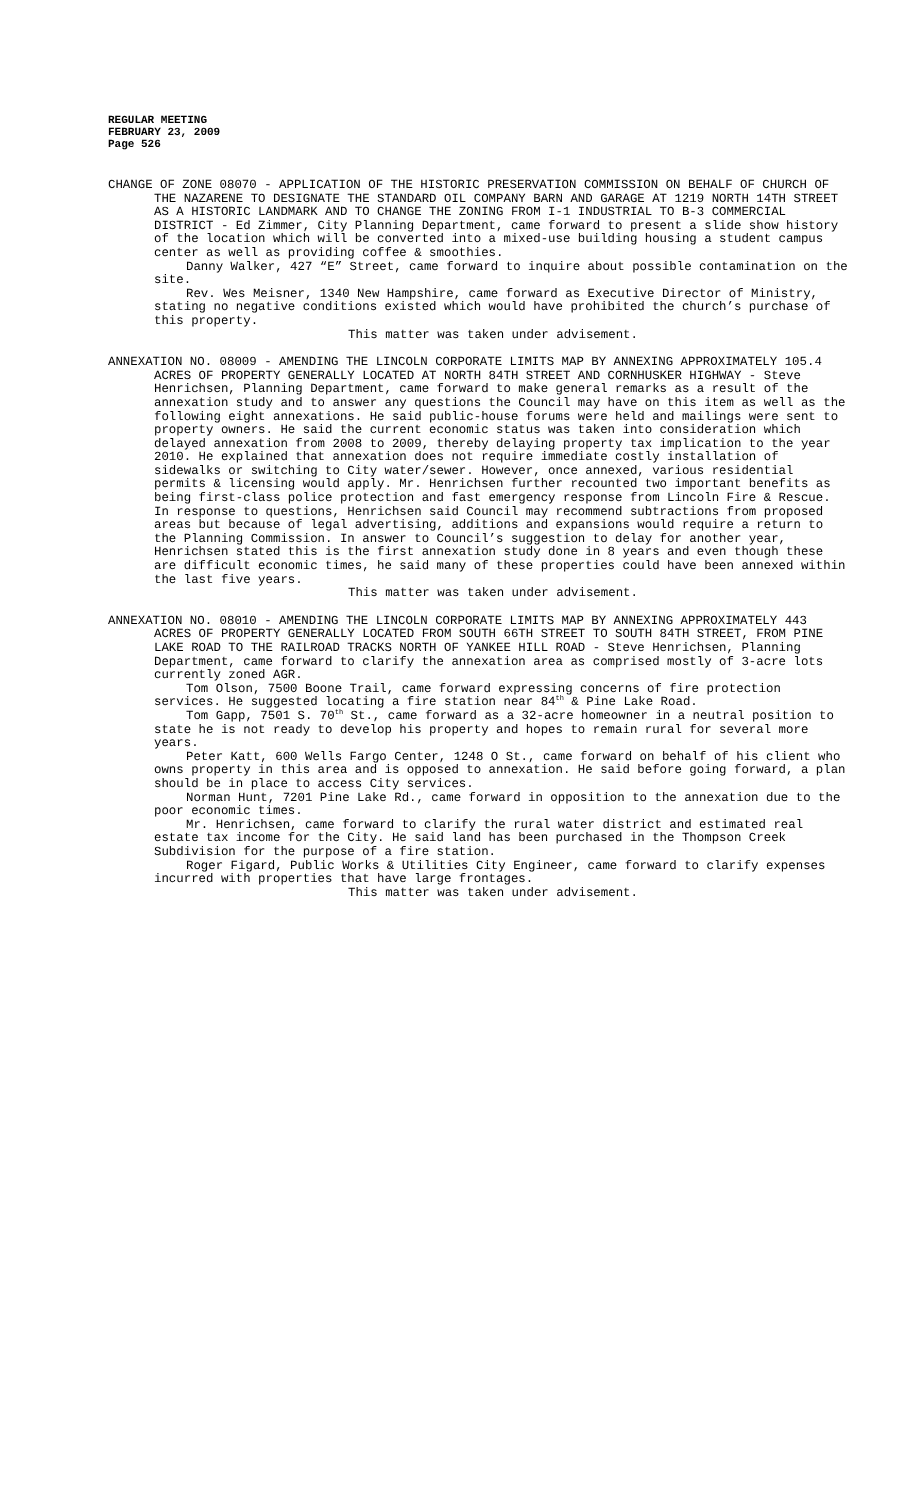REGULAR MEETING
FEBRUARY 23, 2009
Page 526
CHANGE OF ZONE 08070 - APPLICATION OF THE HISTORIC PRESERVATION COMMISSION ON BEHALF OF CHURCH OF THE NAZARENE TO DESIGNATE THE STANDARD OIL COMPANY BARN AND GARAGE AT 1219 NORTH 14TH STREET AS A HISTORIC LANDMARK AND TO CHANGE THE ZONING FROM I-1 INDUSTRIAL TO B-3 COMMERCIAL DISTRICT - Ed Zimmer, City Planning Department, came forward to present a slide show history of the location which will be converted into a mixed-use building housing a student campus center as well as providing coffee & smoothies.
Danny Walker, 427 “E” Street, came forward to inquire about possible contamination on the site.
Rev. Wes Meisner, 1340 New Hampshire, came forward as Executive Director of Ministry, stating no negative conditions existed which would have prohibited the church’s purchase of this property.
This matter was taken under advisement.
ANNEXATION NO. 08009 - AMENDING THE LINCOLN CORPORATE LIMITS MAP BY ANNEXING APPROXIMATELY 105.4 ACRES OF PROPERTY GENERALLY LOCATED AT NORTH 84TH STREET AND CORNHUSKER HIGHWAY - Steve Henrichsen, Planning Department, came forward to make general remarks as a result of the annexation study and to answer any questions the Council may have on this item as well as the following eight annexations. He said public-house forums were held and mailings were sent to property owners. He said the current economic status was taken into consideration which delayed annexation from 2008 to 2009, thereby delaying property tax implication to the year 2010. He explained that annexation does not require immediate costly installation of sidewalks or switching to City water/sewer. However, once annexed, various residential permits & licensing would apply. Mr. Henrichsen further recounted two important benefits as being first-class police protection and fast emergency response from Lincoln Fire & Rescue. In response to questions, Henrichsen said Council may recommend subtractions from proposed areas but because of legal advertising, additions and expansions would require a return to the Planning Commission. In answer to Council’s suggestion to delay for another year, Henrichsen stated this is the first annexation study done in 8 years and even though these are difficult economic times, he said many of these properties could have been annexed within the last five years.
This matter was taken under advisement.
ANNEXATION NO. 08010 - AMENDING THE LINCOLN CORPORATE LIMITS MAP BY ANNEXING APPROXIMATELY 443 ACRES OF PROPERTY GENERALLY LOCATED FROM SOUTH 66TH STREET TO SOUTH 84TH STREET, FROM PINE LAKE ROAD TO THE RAILROAD TRACKS NORTH OF YANKEE HILL ROAD - Steve Henrichsen, Planning Department, came forward to clarify the annexation area as comprised mostly of 3-acre lots currently zoned AGR.
Tom Olson, 7500 Boone Trail, came forward expressing concerns of fire protection services. He suggested locating a fire station near 84<sup>th</sup> & Pine Lake Road.
Tom Gapp, 7501 S. 70<sup>th</sup> St., came forward as a 32-acre homeowner in a neutral position to state he is not ready to develop his property and hopes to remain rural for several more years.
Peter Katt, 600 Wells Fargo Center, 1248 O St., came forward on behalf of his client who owns property in this area and is opposed to annexation. He said before going forward, a plan should be in place to access City services.
Norman Hunt, 7201 Pine Lake Rd., came forward in opposition to the annexation due to the poor economic times.
Mr. Henrichsen, came forward to clarify the rural water district and estimated real estate tax income for the City. He said land has been purchased in the Thompson Creek Subdivision for the purpose of a fire station.
Roger Figard, Public Works & Utilities City Engineer, came forward to clarify expenses incurred with properties that have large frontages.
This matter was taken under advisement.